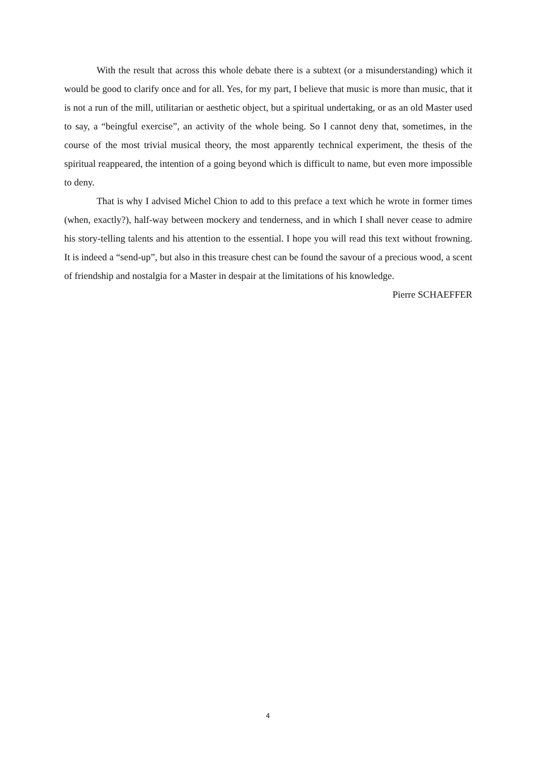With the result that across this whole debate there is a subtext (or a misunderstanding) which it would be good to clarify once and for all. Yes, for my part, I believe that music is more than music, that it is not a run of the mill, utilitarian or aesthetic object, but a spiritual undertaking, or as an old Master used to say, a “beingful exercise”, an activity of the whole being. So I cannot deny that, sometimes, in the course of the most trivial musical theory, the most apparently technical experiment, the thesis of the spiritual reappeared, the intention of a going beyond which is difficult to name, but even more impossible to deny.
That is why I advised Michel Chion to add to this preface a text which he wrote in former times (when, exactly?), half-way between mockery and tenderness, and in which I shall never cease to admire his story-telling talents and his attention to the essential. I hope you will read this text without frowning. It is indeed a “send-up”, but also in this treasure chest can be found the savour of a precious wood, a scent of friendship and nostalgia for a Master in despair at the limitations of his knowledge.
Pierre SCHAEFFER
4